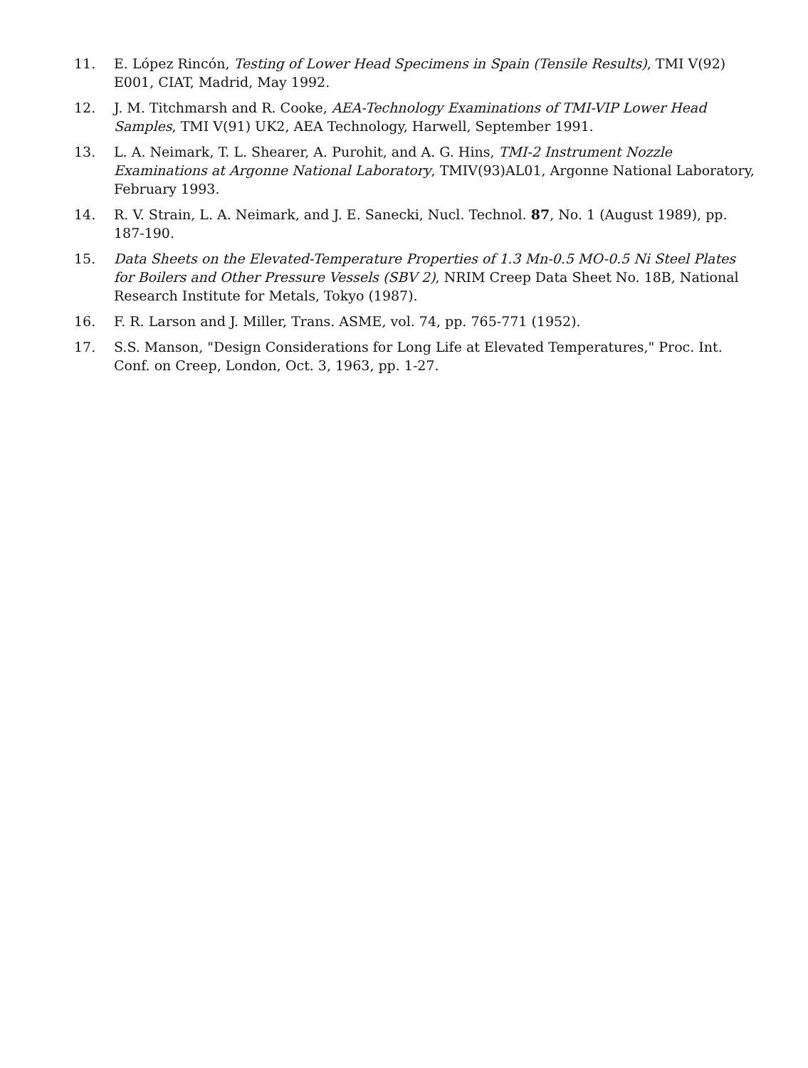11. E. López Rincón, Testing of Lower Head Specimens in Spain (Tensile Results), TMI V(92) E001, CIAT, Madrid, May 1992.
12. J. M. Titchmarsh and R. Cooke, AEA-Technology Examinations of TMI-VIP Lower Head Samples, TMI V(91) UK2, AEA Technology, Harwell, September 1991.
13. L. A. Neimark, T. L. Shearer, A. Purohit, and A. G. Hins, TMI-2 Instrument Nozzle Examinations at Argonne National Laboratory, TMIV(93)AL01, Argonne National Laboratory, February 1993.
14. R. V. Strain, L. A. Neimark, and J. E. Sanecki, Nucl. Technol. 87, No. 1 (August 1989), pp. 187-190.
15. Data Sheets on the Elevated-Temperature Properties of 1.3 Mn-0.5 MO-0.5 Ni Steel Plates for Boilers and Other Pressure Vessels (SBV 2), NRIM Creep Data Sheet No. 18B, National Research Institute for Metals, Tokyo (1987).
16. F. R. Larson and J. Miller, Trans. ASME, vol. 74, pp. 765-771 (1952).
17. S.S. Manson, "Design Considerations for Long Life at Elevated Temperatures," Proc. Int. Conf. on Creep, London, Oct. 3, 1963, pp. 1-27.